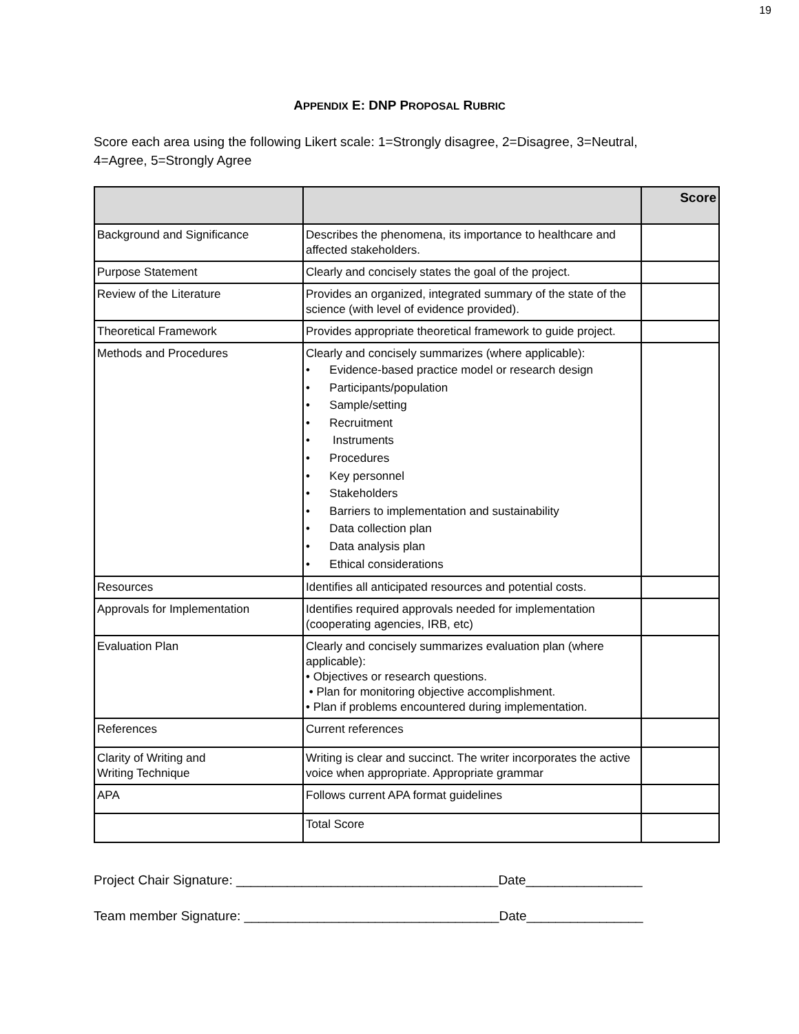19
APPENDIX E: DNP PROPOSAL RUBRIC
Score each area using the following Likert scale: 1=Strongly disagree, 2=Disagree, 3=Neutral, 4=Agree, 5=Strongly Agree
| | | Score |
| --- | --- | --- |
| Background and Significance | Describes the phenomena, its importance to healthcare and affected stakeholders. | |
| Purpose Statement | Clearly and concisely states the goal of the project. | |
| Review of the Literature | Provides an organized, integrated summary of the state of the science (with level of evidence provided). | |
| Theoretical Framework | Provides appropriate theoretical framework to guide project. | |
| Methods and Procedures | Clearly and concisely summarizes (where applicable): • Evidence-based practice model or research design • Participants/population • Sample/setting • Recruitment • Instruments • Procedures • Key personnel • Stakeholders • Barriers to implementation and sustainability • Data collection plan • Data analysis plan • Ethical considerations | |
| Resources | Identifies all anticipated resources and potential costs. | |
| Approvals for Implementation | Identifies required approvals needed for implementation (cooperating agencies, IRB, etc) | |
| Evaluation Plan | Clearly and concisely summarizes evaluation plan (where applicable): • Objectives or research questions. • Plan for monitoring objective accomplishment. • Plan if problems encountered during implementation. | |
| References | Current references | |
| Clarity of Writing and Writing Technique | Writing is clear and succinct. The writer incorporates the active voice when appropriate. Appropriate grammar | |
| APA | Follows current APA format guidelines | |
| | Total Score | |
Project Chair Signature: ____________________________________Date________________
Team member Signature: ___________________________________Date________________